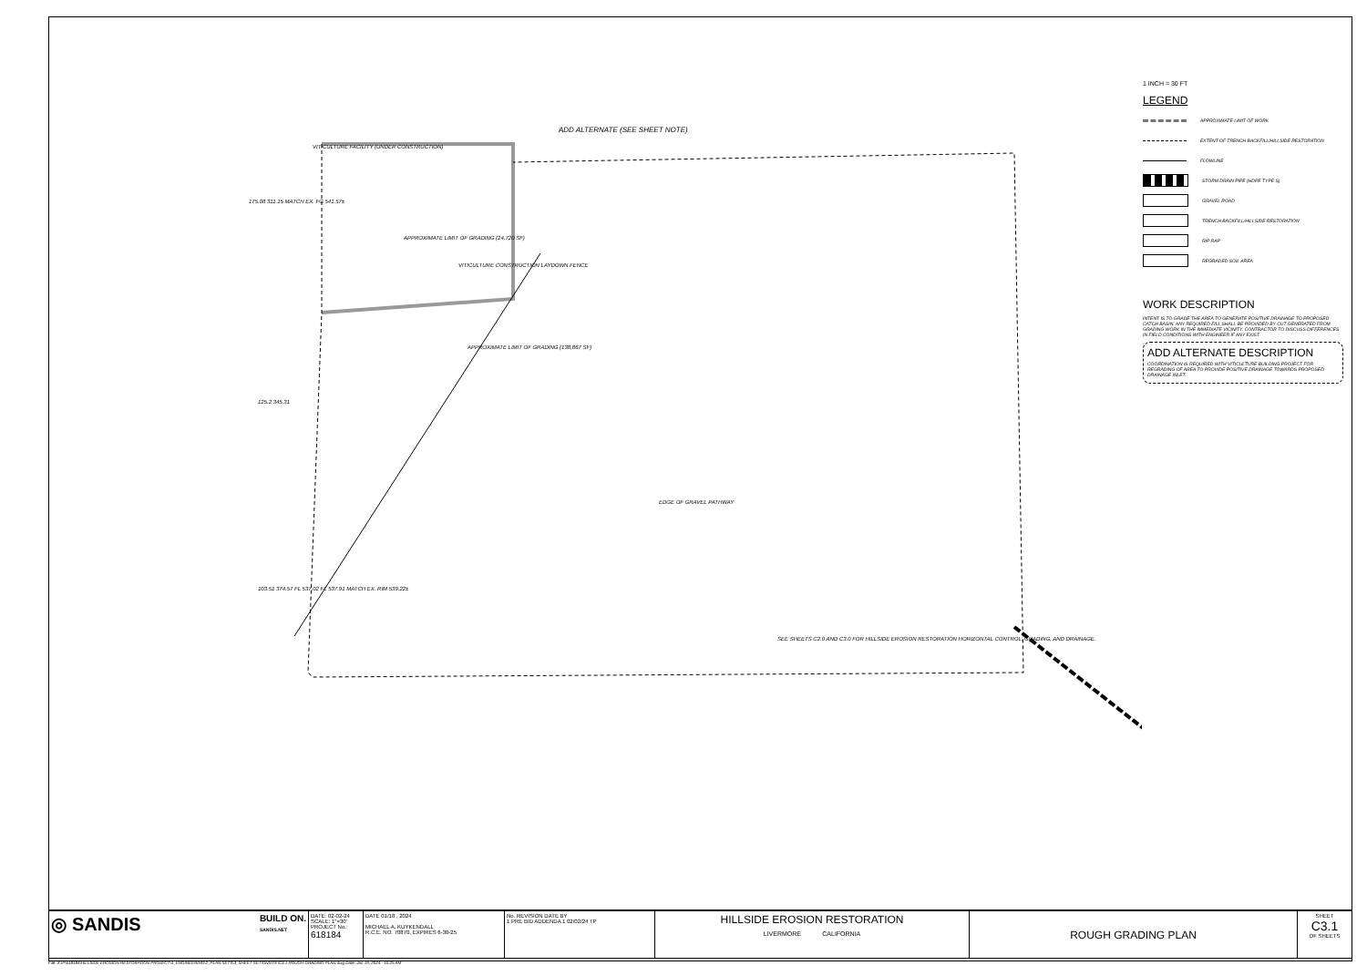VITICULTURE FACILITY (UNDER CONSTRUCTION)
ADD ALTERNATE (SEE SHEET NOTE)
APPROXIMATE LIMIT OF GRADING (24,720 SF)
APPROXIMATE LIMIT OF GRADING (138,867 SF)
VITICULTURE CONSTRUCTION LAYDOWN FENCE
EDGE OF GRAVEL PATHWAY
SEE SHEETS C2.0 AND C3.0 FOR HILLSIDE EROSION RESTORATION HORIZONTAL CONTROL, GRADING, AND DRAINAGE.
175.08 311.15 MATCH EX. FG 541.57±
125.2 345.31
103.51 374.57 FL 537.02 FL 537.91 MATCH EX. RIM 539.22±
1 INCH = 30 FT
LEGEND
APPROXIMATE LIMIT OF WORK
EXTENT OF TRENCH BACKFILL/HILLSIDE RESTORATION
FLOWLINE
STORM DRAIN PIPE (HDPE TYPE S)
GRAVEL ROAD
TRENCH BACKFILL/HILLSIDE RESTORATION
RIP RAP
REGRADED SOIL AREA
WORK DESCRIPTION
INTENT IS TO GRADE THE AREA TO GENERATE POSITIVE DRAINAGE TO PROPOSED CATCH BASIN. ANY REQUIRED FILL SHALL BE PROVIDED BY CUT GENERATED FROM GRADING WORK IN THE IMMEDIATE VICINITY. CONTRACTOR TO DISCUSS DIFFERENCES IN FIELD CONDITIONS WITH ENGINEER IF ANY EXIST.
ADD ALTERNATE DESCRIPTION
COORDINATION IS REQUIRED WITH VITICULTURE BUILDING PROJECT FOR REGRADING OF AREA TO PROVIDE POSITIVE DRAINAGE TOWARDS PROPOSED DRAINAGE INLET.
| ◎ SANDIS BUILD ON. SANDIS.NET | DATE: 02-02-24 SCALE: 1"=30' PROJECT No.: 618184 | DATE 01/18 , 2024 MICHAEL A. KUYKENDALL R.C.E. NO. 70870, EXPIRES 6-30-25 | No. REVISION DATE BY 1 PRE BID ADDENDA 1 02/02/24 TP | HILLSIDE EROSION RESTORATION LIVERMORE CALIFORNIA | ROUGH GRADING PLAN | SHEET C3.1 OF SHEETS |
File: X:\P\618184\HILLSIDE EROSION RESTORATION PROJECT\4_ENGINEERING\2_PLAN SETS\3_SHEET SET\ONSITE\C3.1 ROUGH GRADING PLAN.dwg Date: Jan 19, 2024 - 10:25 AM